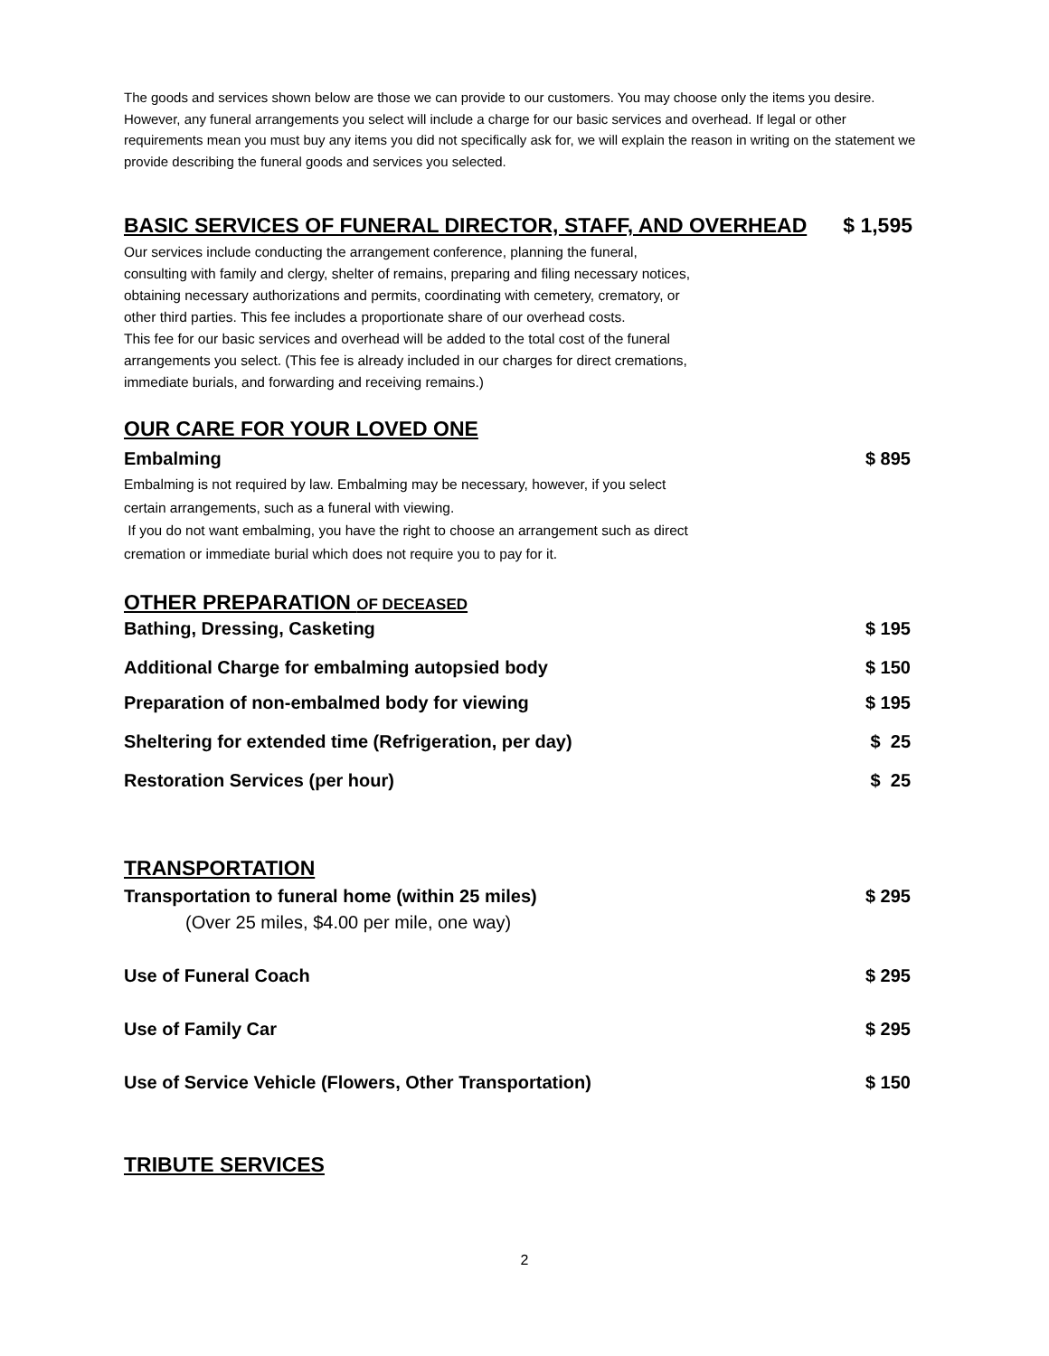The goods and services shown below are those we can provide to our customers. You may choose only the items you desire. However, any funeral arrangements you select will include a charge for our basic services and overhead. If legal or other requirements mean you must buy any items you did not specifically ask for, we will explain the reason in writing on the statement we provide describing the funeral goods and services you selected.
BASIC SERVICES OF FUNERAL DIRECTOR, STAFF, AND OVERHEAD
$ 1,595
Our services include conducting the arrangement conference, planning the funeral, consulting with family and clergy, shelter of remains, preparing and filing necessary notices, obtaining necessary authorizations and permits, coordinating with cemetery, crematory, or other third parties. This fee includes a proportionate share of our overhead costs.
This fee for our basic services and overhead will be added to the total cost of the funeral arrangements you select. (This fee is already included in our charges for direct cremations, immediate burials, and forwarding and receiving remains.)
OUR CARE FOR YOUR LOVED ONE
Embalming $ 895
Embalming is not required by law. Embalming may be necessary, however, if you select certain arrangements, such as a funeral with viewing.
If you do not want embalming, you have the right to choose an arrangement such as direct cremation or immediate burial which does not require you to pay for it.
OTHER PREPARATION OF DECEASED
Bathing, Dressing, Casketing $ 195
Additional Charge for embalming autopsied body $ 150
Preparation of non-embalmed body for viewing $ 195
Sheltering for extended time (Refrigeration, per day) $ 25
Restoration Services (per hour) $ 25
TRANSPORTATION
Transportation to funeral home (within 25 miles) $ 295
(Over 25 miles, $4.00 per mile, one way)
Use of Funeral Coach $ 295
Use of Family Car $ 295
Use of Service Vehicle (Flowers, Other Transportation) $ 150
TRIBUTE SERVICES
2